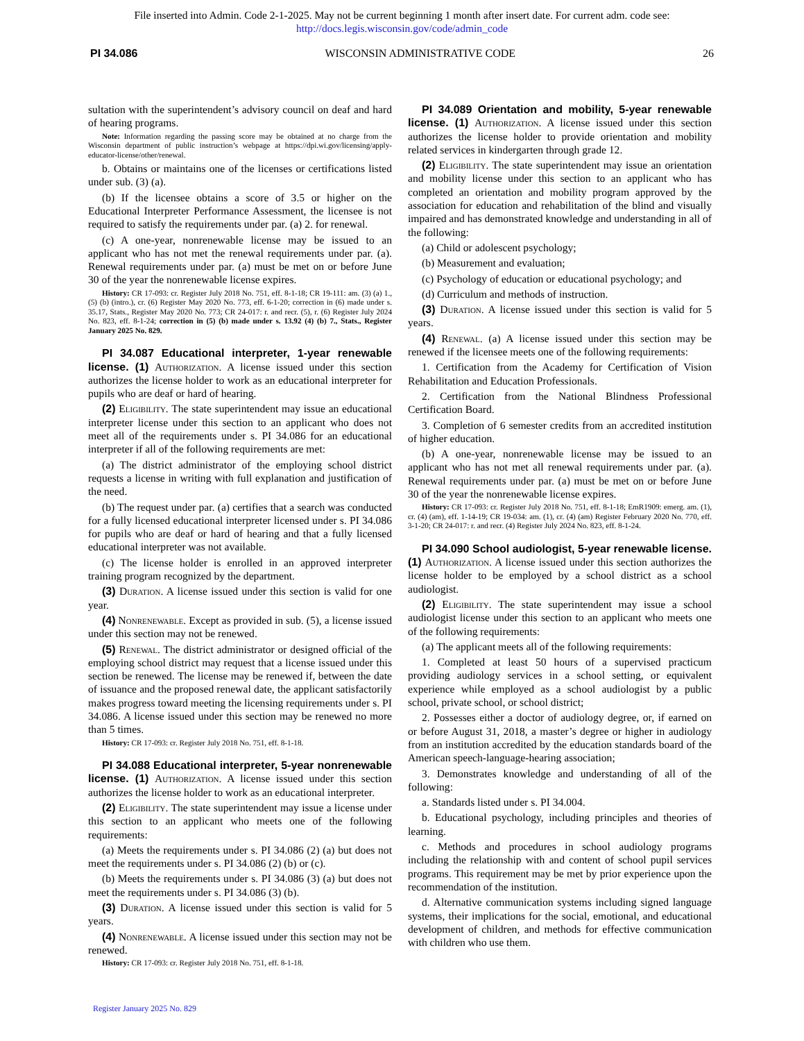File inserted into Admin. Code 2-1-2025. May not be current beginning 1 month after insert date. For current adm. code see:
http://docs.legis.wisconsin.gov/code/admin_code
PI 34.086 WISCONSIN ADMINISTRATIVE CODE 26
sultation with the superintendent’s advisory council on deaf and hard of hearing programs.
Note: Information regarding the passing score may be obtained at no charge from the Wisconsin department of public instruction’s webpage at https://dpi.wi.gov/licensing/apply-educator-license/other/renewal.
b. Obtains or maintains one of the licenses or certifications listed under sub. (3) (a).
(b) If the licensee obtains a score of 3.5 or higher on the Educational Interpreter Performance Assessment, the licensee is not required to satisfy the requirements under par. (a) 2. for renewal.
(c) A one-year, nonrenewable license may be issued to an applicant who has not met the renewal requirements under par. (a). Renewal requirements under par. (a) must be met on or before June 30 of the year the nonrenewable license expires.
History: CR 17-093: cr. Register July 2018 No. 751, eff. 8-1-18; CR 19-111: am. (3) (a) 1., (5) (b) (intro.), cr. (6) Register May 2020 No. 773, eff. 6-1-20; correction in (6) made under s. 35.17, Stats., Register May 2020 No. 773; CR 24-017: r. and recr. (5), r. (6) Register July 2024 No. 823, eff. 8-1-24; correction in (5) (b) made under s. 13.92 (4) (b) 7., Stats., Register January 2025 No. 829.
PI 34.087 Educational interpreter, 1-year renewable license. (1) Authorization. A license issued under this section authorizes the license holder to work as an educational interpreter for pupils who are deaf or hard of hearing.
(2) Eligibility. The state superintendent may issue an educational interpreter license under this section to an applicant who does not meet all of the requirements under s. PI 34.086 for an educational interpreter if all of the following requirements are met:
(a) The district administrator of the employing school district requests a license in writing with full explanation and justification of the need.
(b) The request under par. (a) certifies that a search was conducted for a fully licensed educational interpreter licensed under s. PI 34.086 for pupils who are deaf or hard of hearing and that a fully licensed educational interpreter was not available.
(c) The license holder is enrolled in an approved interpreter training program recognized by the department.
(3) Duration. A license issued under this section is valid for one year.
(4) Nonrenewable. Except as provided in sub. (5), a license issued under this section may not be renewed.
(5) Renewal. The district administrator or designed official of the employing school district may request that a license issued under this section be renewed. The license may be renewed if, between the date of issuance and the proposed renewal date, the applicant satisfactorily makes progress toward meeting the licensing requirements under s. PI 34.086. A license issued under this section may be renewed no more than 5 times.
History: CR 17-093: cr. Register July 2018 No. 751, eff. 8-1-18.
PI 34.088 Educational interpreter, 5-year nonrenewable license. (1) Authorization. A license issued under this section authorizes the license holder to work as an educational interpreter.
(2) Eligibility. The state superintendent may issue a license under this section to an applicant who meets one of the following requirements:
(a) Meets the requirements under s. PI 34.086 (2) (a) but does not meet the requirements under s. PI 34.086 (2) (b) or (c).
(b) Meets the requirements under s. PI 34.086 (3) (a) but does not meet the requirements under s. PI 34.086 (3) (b).
(3) Duration. A license issued under this section is valid for 5 years.
(4) Nonrenewable. A license issued under this section may not be renewed.
History: CR 17-093: cr. Register July 2018 No. 751, eff. 8-1-18.
PI 34.089 Orientation and mobility, 5-year renewable license. (1) Authorization. A license issued under this section authorizes the license holder to provide orientation and mobility related services in kindergarten through grade 12.
(2) Eligibility. The state superintendent may issue an orientation and mobility license under this section to an applicant who has completed an orientation and mobility program approved by the association for education and rehabilitation of the blind and visually impaired and has demonstrated knowledge and understanding in all of the following:
(a) Child or adolescent psychology;
(b) Measurement and evaluation;
(c) Psychology of education or educational psychology; and
(d) Curriculum and methods of instruction.
(3) Duration. A license issued under this section is valid for 5 years.
(4) Renewal. (a) A license issued under this section may be renewed if the licensee meets one of the following requirements:
1. Certification from the Academy for Certification of Vision Rehabilitation and Education Professionals.
2. Certification from the National Blindness Professional Certification Board.
3. Completion of 6 semester credits from an accredited institution of higher education.
(b) A one-year, nonrenewable license may be issued to an applicant who has not met all renewal requirements under par. (a). Renewal requirements under par. (a) must be met on or before June 30 of the year the nonrenewable license expires.
History: CR 17-093: cr. Register July 2018 No. 751, eff. 8-1-18; EmR1909: emerg. am. (1), cr. (4) (am), eff. 1-14-19; CR 19-034: am. (1), cr. (4) (am) Register February 2020 No. 770, eff. 3-1-20; CR 24-017: r. and recr. (4) Register July 2024 No. 823, eff. 8-1-24.
PI 34.090 School audiologist, 5-year renewable license. (1) Authorization. A license issued under this section authorizes the license holder to be employed by a school district as a school audiologist.
(2) Eligibility. The state superintendent may issue a school audiologist license under this section to an applicant who meets one of the following requirements:
(a) The applicant meets all of the following requirements:
1. Completed at least 50 hours of a supervised practicum providing audiology services in a school setting, or equivalent experience while employed as a school audiologist by a public school, private school, or school district;
2. Possesses either a doctor of audiology degree, or, if earned on or before August 31, 2018, a master’s degree or higher in audiology from an institution accredited by the education standards board of the American speech-language-hearing association;
3. Demonstrates knowledge and understanding of all of the following:
a. Standards listed under s. PI 34.004.
b. Educational psychology, including principles and theories of learning.
c. Methods and procedures in school audiology programs including the relationship with and content of school pupil services programs. This requirement may be met by prior experience upon the recommendation of the institution.
d. Alternative communication systems including signed language systems, their implications for the social, emotional, and educational development of children, and methods for effective communication with children who use them.
Register January 2025 No. 829